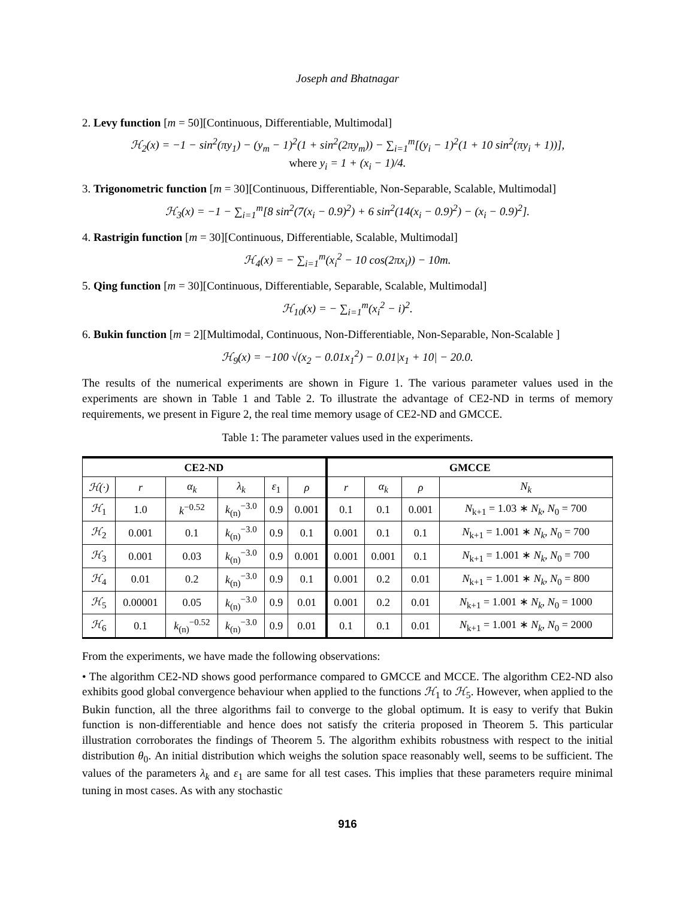Joseph and Bhatnagar
2. Levy function [m = 50][Continuous, Differentiable, Multimodal]
ℋ<sub>2</sub>(x) = −1 − sin<sup>2</sup>(πy<sub>1</sub>) − (y<sub>m</sub> − 1)<sup>2</sup>(1 + sin<sup>2</sup>(2πy<sub>m</sub>)) − ∑<sub>i=1</sub><sup>m</sup>[(y<sub>i</sub> − 1)<sup>2</sup>(1 + 10 sin<sup>2</sup>(πy<sub>i</sub> + 1))],
where y<sub>i</sub> = 1 + (x<sub>i</sub> − 1)/4.
3. Trigonometric function [m = 30][Continuous, Differentiable, Non-Separable, Scalable, Multimodal]
ℋ<sub>3</sub>(x) = −1 − ∑<sub>i=1</sub><sup>m</sup>[8 sin<sup>2</sup>(7(x<sub>i</sub> − 0.9)<sup>2</sup>) + 6 sin<sup>2</sup>(14(x<sub>i</sub> − 0.9)<sup>2</sup>) − (x<sub>i</sub> − 0.9)<sup>2</sup>].
4. Rastrigin function [m = 30][Continuous, Differentiable, Scalable, Multimodal]
ℋ<sub>4</sub>(x) = − ∑<sub>i=1</sub><sup>m</sup>(x<sub>i</sub><sup>2</sup> − 10 cos(2πx<sub>i</sub>)) − 10m.
5. Qing function [m = 30][Continuous, Differentiable, Separable, Scalable, Multimodal]
ℋ<sub>10</sub>(x) = − ∑<sub>i=1</sub><sup>m</sup>(x<sub>i</sub><sup>2</sup> − i)<sup>2</sup>.
6. Bukin function [m = 2][Multimodal, Continuous, Non-Differentiable, Non-Separable, Non-Scalable ]
ℋ<sub>9</sub>(x) = −100 √(x<sub>2</sub> − 0.01x<sub>1</sub><sup>2</sup>) − 0.01|x<sub>1</sub> + 10| − 20.0.
The results of the numerical experiments are shown in Figure 1. The various parameter values used in the experiments are shown in Table 1 and Table 2. To illustrate the advantage of CE2-ND in terms of memory requirements, we present in Figure 2, the real time memory usage of CE2-ND and GMCCE.
Table 1: The parameter values used in the experiments.
| CE2-ND | | | | | | GMCCE | | | |
| --- | --- | --- | --- | --- | --- | --- | --- | --- | --- |
| ℋ(·) | r | α<sub>k</sub> | λ<sub>k</sub> | ε<sub>1</sub> | ρ | r | α<sub>k</sub> | ρ | N<sub>k</sub> |
| ℋ<sub>1</sub> | 1.0 | k<sup>−0.52</sup> | k<sub>(n)</sub><sup>−3.0</sup> | 0.9 | 0.001 | 0.1 | 0.1 | 0.001 | N<sub>k+1</sub> = 1.03 ∗ N<sub>k</sub> , N<sub>0</sub> = 700 |
| ℋ<sub>2</sub> | 0.001 | 0.1 | k<sub>(n)</sub><sup>−3.0</sup> | 0.9 | 0.1 | 0.001 | 0.1 | 0.1 | N<sub>k+1</sub> = 1.001 ∗ N<sub>k</sub> , N<sub>0</sub> = 700 |
| ℋ<sub>3</sub> | 0.001 | 0.03 | k<sub>(n)</sub><sup>−3.0</sup> | 0.9 | 0.001 | 0.001 | 0.001 | 0.1 | N<sub>k+1</sub> = 1.001 ∗ N<sub>k</sub> , N<sub>0</sub> = 700 |
| ℋ<sub>4</sub> | 0.01 | 0.2 | k<sub>(n)</sub><sup>−3.0</sup> | 0.9 | 0.1 | 0.001 | 0.2 | 0.01 | N<sub>k+1</sub> = 1.001 ∗ N<sub>k</sub> , N<sub>0</sub> = 800 |
| ℋ<sub>5</sub> | 0.00001 | 0.05 | k<sub>(n)</sub><sup>−3.0</sup> | 0.9 | 0.01 | 0.001 | 0.2 | 0.01 | N<sub>k+1</sub> = 1.001 ∗ N<sub>k</sub> , N<sub>0</sub> = 1000 |
| ℋ<sub>6</sub> | 0.1 | k<sub>(n)</sub><sup>−0.52</sup> | k<sub>(n)</sub><sup>−3.0</sup> | 0.9 | 0.01 | 0.1 | 0.1 | 0.01 | N<sub>k+1</sub> = 1.001 ∗ N<sub>k</sub> , N<sub>0</sub> = 2000 |
From the experiments, we have made the following observations:
• The algorithm CE2-ND shows good performance compared to GMCCE and MCCE. The algorithm CE2-ND also exhibits good global convergence behaviour when applied to the functions ℋ<sub>1</sub> to ℋ<sub>5</sub>. However, when applied to the Bukin function, all the three algorithms fail to converge to the global optimum. It is easy to verify that Bukin function is non-differentiable and hence does not satisfy the criteria proposed in Theorem 5. This particular illustration corroborates the findings of Theorem 5. The algorithm exhibits robustness with respect to the initial distribution θ<sub>0</sub>. An initial distribution which weighs the solution space reasonably well, seems to be sufficient. The values of the parameters λ<sub>k</sub> and ε<sub>1</sub> are same for all test cases. This implies that these parameters require minimal tuning in most cases. As with any stochastic
916